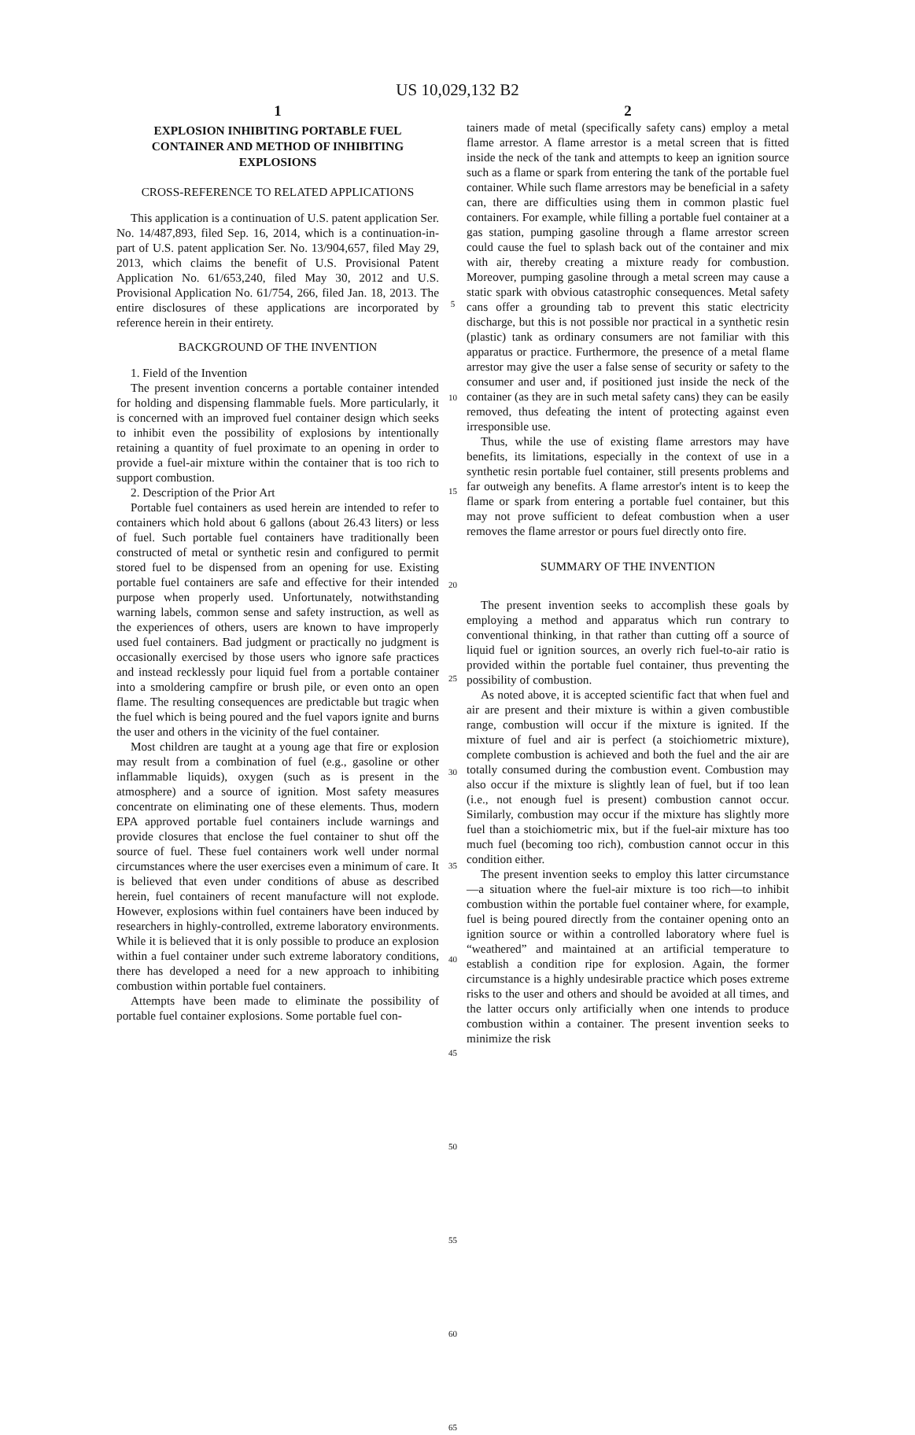US 10,029,132 B2
1
EXPLOSION INHIBITING PORTABLE FUEL CONTAINER AND METHOD OF INHIBITING EXPLOSIONS
CROSS-REFERENCE TO RELATED APPLICATIONS
This application is a continuation of U.S. patent application Ser. No. 14/487,893, filed Sep. 16, 2014, which is a continuation-in-part of U.S. patent application Ser. No. 13/904,657, filed May 29, 2013, which claims the benefit of U.S. Provisional Patent Application No. 61/653,240, filed May 30, 2012 and U.S. Provisional Application No. 61/754, 266, filed Jan. 18, 2013. The entire disclosures of these applications are incorporated by reference herein in their entirety.
BACKGROUND OF THE INVENTION
1. Field of the Invention
The present invention concerns a portable container intended for holding and dispensing flammable fuels. More particularly, it is concerned with an improved fuel container design which seeks to inhibit even the possibility of explosions by intentionally retaining a quantity of fuel proximate to an opening in order to provide a fuel-air mixture within the container that is too rich to support combustion.
2. Description of the Prior Art
Portable fuel containers as used herein are intended to refer to containers which hold about 6 gallons (about 26.43 liters) or less of fuel. Such portable fuel containers have traditionally been constructed of metal or synthetic resin and configured to permit stored fuel to be dispensed from an opening for use. Existing portable fuel containers are safe and effective for their intended purpose when properly used. Unfortunately, notwithstanding warning labels, common sense and safety instruction, as well as the experiences of others, users are known to have improperly used fuel containers. Bad judgment or practically no judgment is occasionally exercised by those users who ignore safe practices and instead recklessly pour liquid fuel from a portable container into a smoldering campfire or brush pile, or even onto an open flame. The resulting consequences are predictable but tragic when the fuel which is being poured and the fuel vapors ignite and burns the user and others in the vicinity of the fuel container.
Most children are taught at a young age that fire or explosion may result from a combination of fuel (e.g., gasoline or other inflammable liquids), oxygen (such as is present in the atmosphere) and a source of ignition. Most safety measures concentrate on eliminating one of these elements. Thus, modern EPA approved portable fuel containers include warnings and provide closures that enclose the fuel container to shut off the source of fuel. These fuel containers work well under normal circumstances where the user exercises even a minimum of care. It is believed that even under conditions of abuse as described herein, fuel containers of recent manufacture will not explode. However, explosions within fuel containers have been induced by researchers in highly-controlled, extreme laboratory environments. While it is believed that it is only possible to produce an explosion within a fuel container under such extreme laboratory conditions, there has developed a need for a new approach to inhibiting combustion within portable fuel containers.
Attempts have been made to eliminate the possibility of portable fuel container explosions. Some portable fuel con-
5
10
15
20
25
30
35
40
45
50
55
60
65
2
tainers made of metal (specifically safety cans) employ a metal flame arrestor. A flame arrestor is a metal screen that is fitted inside the neck of the tank and attempts to keep an ignition source such as a flame or spark from entering the tank of the portable fuel container. While such flame arrestors may be beneficial in a safety can, there are difficulties using them in common plastic fuel containers. For example, while filling a portable fuel container at a gas station, pumping gasoline through a flame arrestor screen could cause the fuel to splash back out of the container and mix with air, thereby creating a mixture ready for combustion. Moreover, pumping gasoline through a metal screen may cause a static spark with obvious catastrophic consequences. Metal safety cans offer a grounding tab to prevent this static electricity discharge, but this is not possible nor practical in a synthetic resin (plastic) tank as ordinary consumers are not familiar with this apparatus or practice. Furthermore, the presence of a metal flame arrestor may give the user a false sense of security or safety to the consumer and user and, if positioned just inside the neck of the container (as they are in such metal safety cans) they can be easily removed, thus defeating the intent of protecting against even irresponsible use.
Thus, while the use of existing flame arrestors may have benefits, its limitations, especially in the context of use in a synthetic resin portable fuel container, still presents problems and far outweigh any benefits. A flame arrestor's intent is to keep the flame or spark from entering a portable fuel container, but this may not prove sufficient to defeat combustion when a user removes the flame arrestor or pours fuel directly onto fire.
SUMMARY OF THE INVENTION
The present invention seeks to accomplish these goals by employing a method and apparatus which run contrary to conventional thinking, in that rather than cutting off a source of liquid fuel or ignition sources, an overly rich fuel-to-air ratio is provided within the portable fuel container, thus preventing the possibility of combustion.
As noted above, it is accepted scientific fact that when fuel and air are present and their mixture is within a given combustible range, combustion will occur if the mixture is ignited. If the mixture of fuel and air is perfect (a stoichiometric mixture), complete combustion is achieved and both the fuel and the air are totally consumed during the combustion event. Combustion may also occur if the mixture is slightly lean of fuel, but if too lean (i.e., not enough fuel is present) combustion cannot occur. Similarly, combustion may occur if the mixture has slightly more fuel than a stoichiometric mix, but if the fuel-air mixture has too much fuel (becoming too rich), combustion cannot occur in this condition either.
The present invention seeks to employ this latter circumstance—a situation where the fuel-air mixture is too rich—to inhibit combustion within the portable fuel container where, for example, fuel is being poured directly from the container opening onto an ignition source or within a controlled laboratory where fuel is “weathered” and maintained at an artificial temperature to establish a condition ripe for explosion. Again, the former circumstance is a highly undesirable practice which poses extreme risks to the user and others and should be avoided at all times, and the latter occurs only artificially when one intends to produce combustion within a container. The present invention seeks to minimize the risk